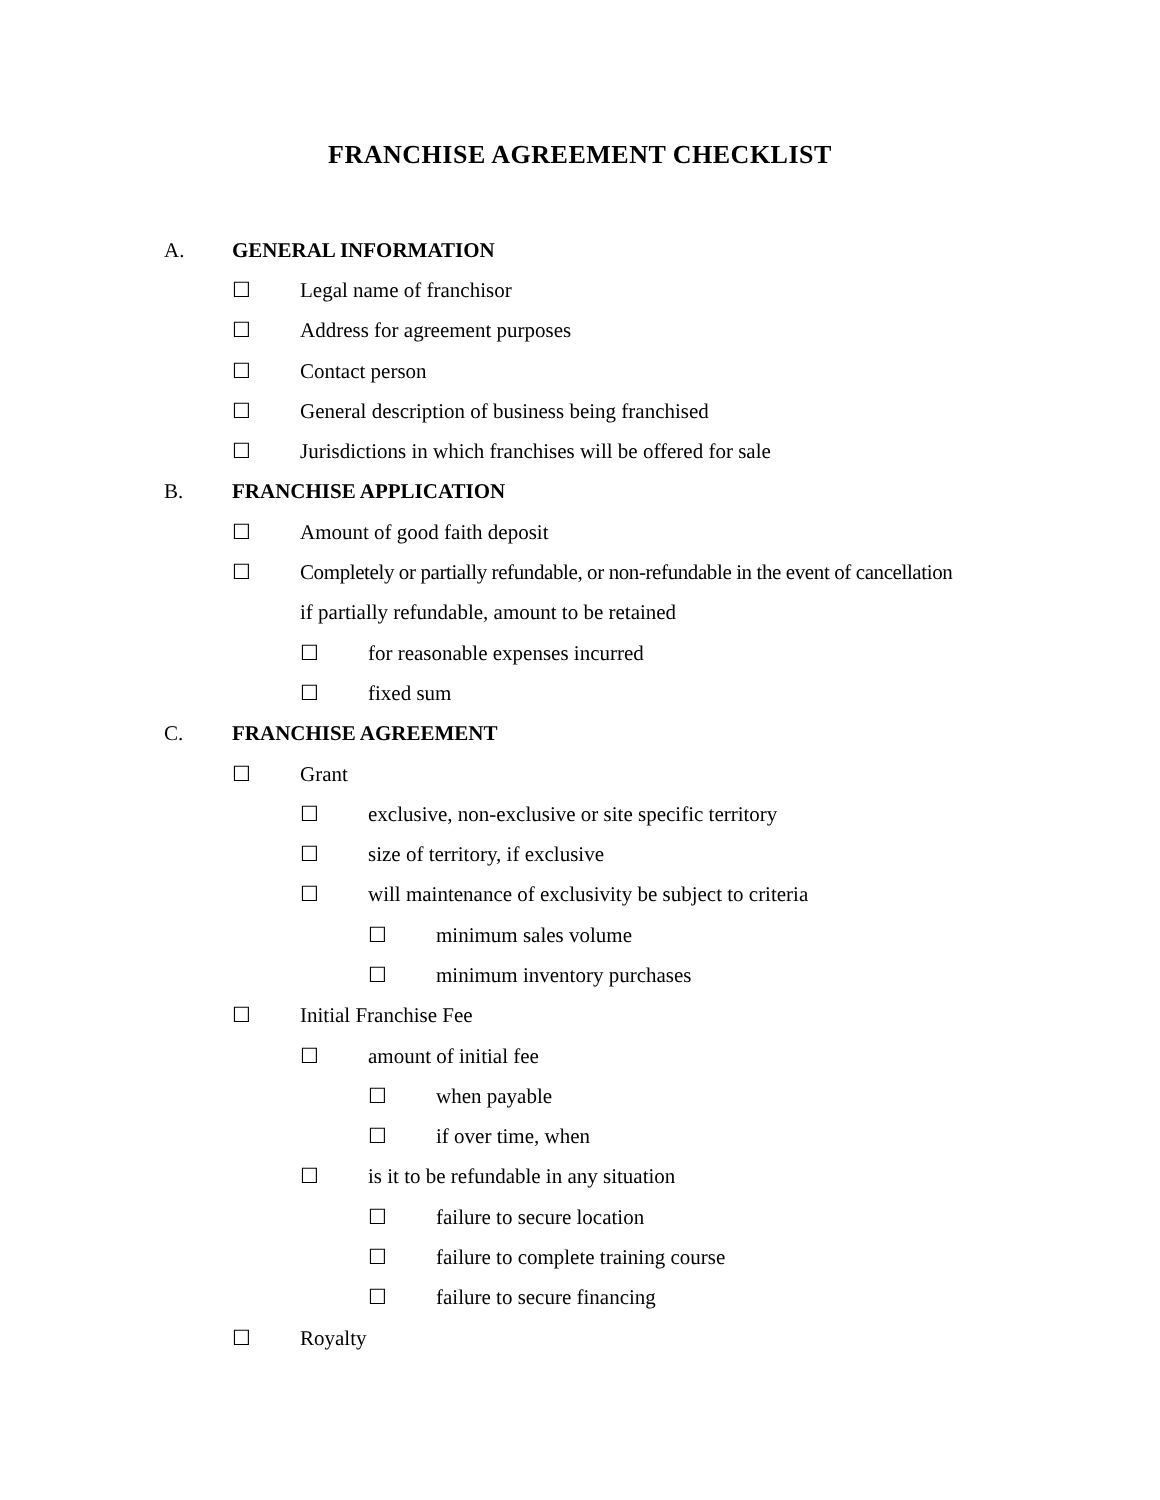FRANCHISE AGREEMENT CHECKLIST
A. GENERAL INFORMATION
☐ Legal name of franchisor
☐ Address for agreement purposes
☐ Contact person
☐ General description of business being franchised
☐ Jurisdictions in which franchises will be offered for sale
B. FRANCHISE APPLICATION
☐ Amount of good faith deposit
☐ Completely or partially refundable, or non-refundable in the event of cancellation
if partially refundable, amount to be retained
☐ for reasonable expenses incurred
☐ fixed sum
C. FRANCHISE AGREEMENT
☐ Grant
☐ exclusive, non-exclusive or site specific territory
☐ size of territory, if exclusive
☐ will maintenance of exclusivity be subject to criteria
☐ minimum sales volume
☐ minimum inventory purchases
☐ Initial Franchise Fee
☐ amount of initial fee
☐ when payable
☐ if over time, when
☐ is it to be refundable in any situation
☐ failure to secure location
☐ failure to complete training course
☐ failure to secure financing
☐ Royalty